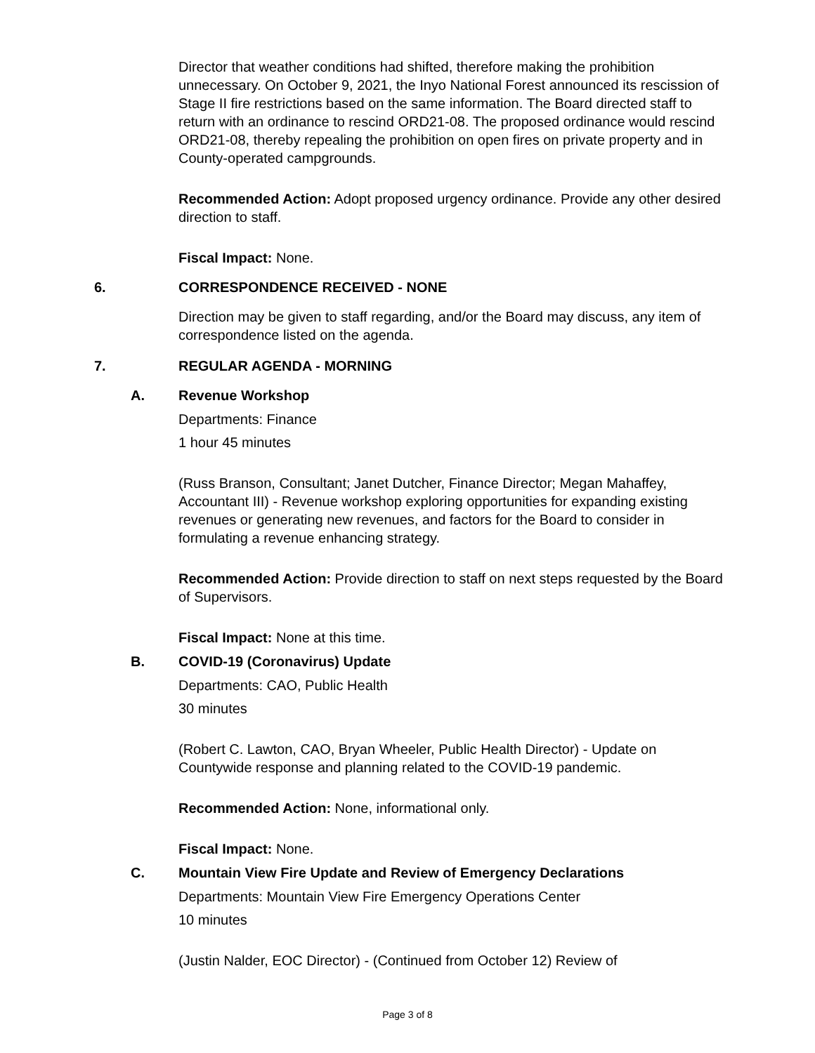Director that weather conditions had shifted, therefore making the prohibition unnecessary. On October 9, 2021, the Inyo National Forest announced its rescission of Stage II fire restrictions based on the same information. The Board directed staff to return with an ordinance to rescind ORD21-08. The proposed ordinance would rescind ORD21-08, thereby repealing the prohibition on open fires on private property and in County-operated campgrounds.
Recommended Action: Adopt proposed urgency ordinance. Provide any other desired direction to staff.
Fiscal Impact: None.
6. CORRESPONDENCE RECEIVED - NONE
Direction may be given to staff regarding, and/or the Board may discuss, any item of correspondence listed on the agenda.
7. REGULAR AGENDA - MORNING
A. Revenue Workshop
Departments: Finance
1 hour 45 minutes
(Russ Branson, Consultant; Janet Dutcher, Finance Director; Megan Mahaffey, Accountant III) - Revenue workshop exploring opportunities for expanding existing revenues or generating new revenues, and factors for the Board to consider in formulating a revenue enhancing strategy.
Recommended Action: Provide direction to staff on next steps requested by the Board of Supervisors.
Fiscal Impact: None at this time.
B. COVID-19 (Coronavirus) Update
Departments: CAO, Public Health
30 minutes
(Robert C. Lawton, CAO, Bryan Wheeler, Public Health Director) - Update on Countywide response and planning related to the COVID-19 pandemic.
Recommended Action: None, informational only.
Fiscal Impact: None.
C. Mountain View Fire Update and Review of Emergency Declarations
Departments: Mountain View Fire Emergency Operations Center
10 minutes
(Justin Nalder, EOC Director) - (Continued from October 12) Review of
Page 3 of 8